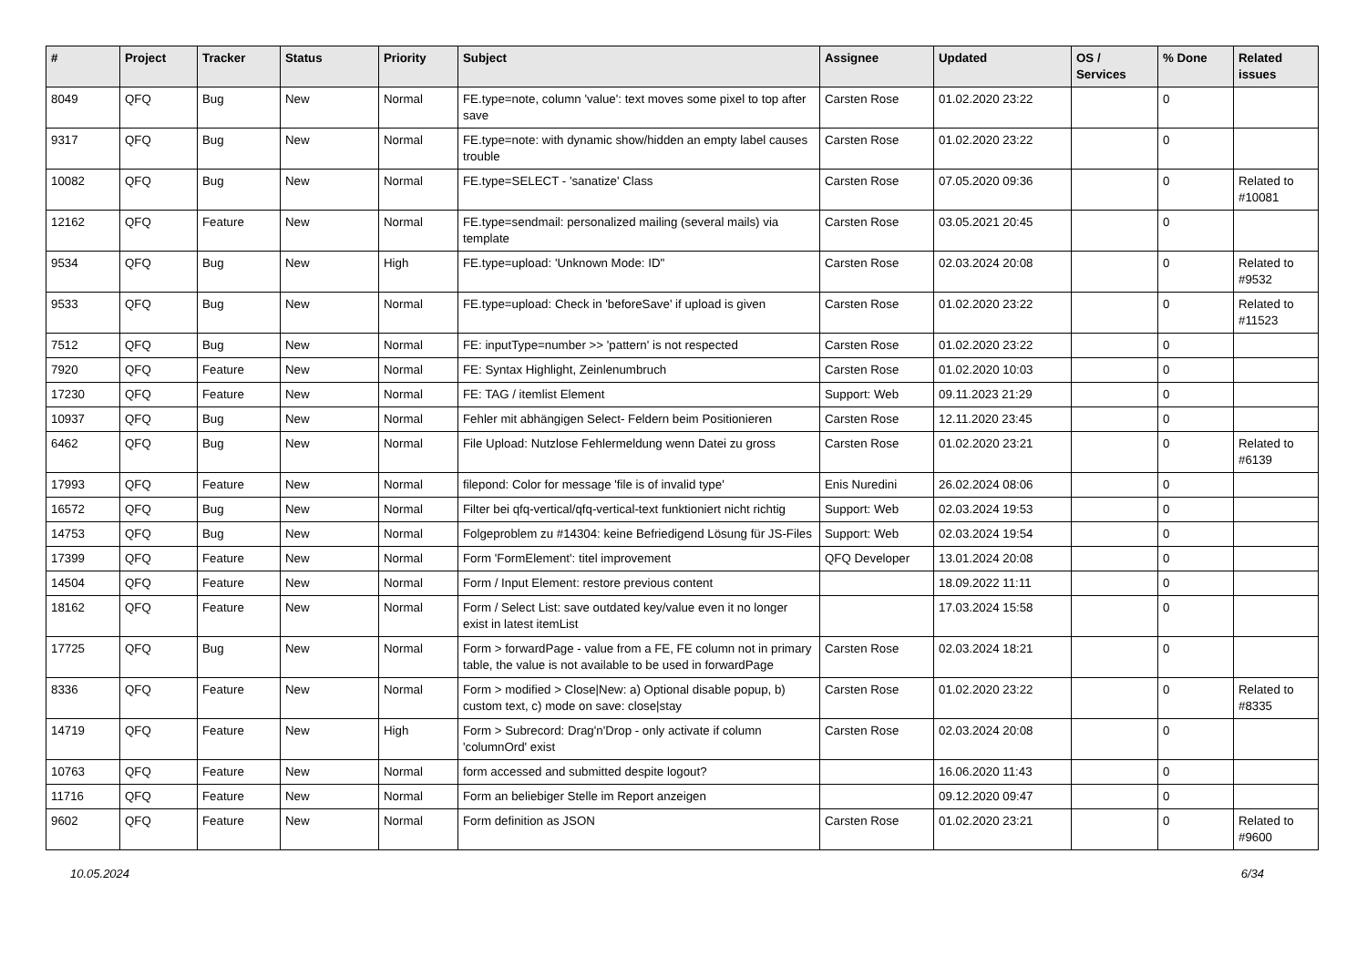| # | Project | Tracker | Status | Priority | Subject | Assignee | Updated | OS / Services | % Done | Related issues |
| --- | --- | --- | --- | --- | --- | --- | --- | --- | --- | --- |
| 8049 | QFQ | Bug | New | Normal | FE.type=note, column 'value': text moves some pixel to top after save | Carsten Rose | 01.02.2020 23:22 | | 0 | |
| 9317 | QFQ | Bug | New | Normal | FE.type=note: with dynamic show/hidden an empty label causes trouble | Carsten Rose | 01.02.2020 23:22 | | 0 | |
| 10082 | QFQ | Bug | New | Normal | FE.type=SELECT - 'sanatize' Class | Carsten Rose | 07.05.2020 09:36 | | 0 | Related to #10081 |
| 12162 | QFQ | Feature | New | Normal | FE.type=sendmail: personalized mailing (several mails) via template | Carsten Rose | 03.05.2021 20:45 | | 0 | |
| 9534 | QFQ | Bug | New | High | FE.type=upload: 'Unknown Mode: ID" | Carsten Rose | 02.03.2024 20:08 | | 0 | Related to #9532 |
| 9533 | QFQ | Bug | New | Normal | FE.type=upload: Check in 'beforeSave' if upload is given | Carsten Rose | 01.02.2020 23:22 | | 0 | Related to #11523 |
| 7512 | QFQ | Bug | New | Normal | FE: inputType=number >> 'pattern' is not respected | Carsten Rose | 01.02.2020 23:22 | | 0 | |
| 7920 | QFQ | Feature | New | Normal | FE: Syntax Highlight, Zeinlenumbruch | Carsten Rose | 01.02.2020 10:03 | | 0 | |
| 17230 | QFQ | Feature | New | Normal | FE: TAG / itemlist Element | Support: Web | 09.11.2023 21:29 | | 0 | |
| 10937 | QFQ | Bug | New | Normal | Fehler mit abhängigen Select- Feldern beim Positionieren | Carsten Rose | 12.11.2020 23:45 | | 0 | |
| 6462 | QFQ | Bug | New | Normal | File Upload: Nutzlose Fehlermeldung wenn Datei zu gross | Carsten Rose | 01.02.2020 23:21 | | 0 | Related to #6139 |
| 17993 | QFQ | Feature | New | Normal | filepond: Color for message 'file is of invalid type' | Enis Nuredini | 26.02.2024 08:06 | | 0 | |
| 16572 | QFQ | Bug | New | Normal | Filter bei qfq-vertical/qfq-vertical-text funktioniert nicht richtig | Support: Web | 02.03.2024 19:53 | | 0 | |
| 14753 | QFQ | Bug | New | Normal | Folgeproblem zu #14304: keine Befriedigend Lösung für JS-Files | Support: Web | 02.03.2024 19:54 | | 0 | |
| 17399 | QFQ | Feature | New | Normal | Form 'FormElement': titel improvement | QFQ Developer | 13.01.2024 20:08 | | 0 | |
| 14504 | QFQ | Feature | New | Normal | Form / Input Element: restore previous content | | 18.09.2022 11:11 | | 0 | |
| 18162 | QFQ | Feature | New | Normal | Form / Select List: save outdated key/value even it no longer exist in latest itemList | | 17.03.2024 15:58 | | 0 | |
| 17725 | QFQ | Bug | New | Normal | Form > forwardPage - value from a FE, FE column not in primary table, the value is not available to be used in forwardPage | Carsten Rose | 02.03.2024 18:21 | | 0 | |
| 8336 | QFQ | Feature | New | Normal | Form > modified > Close/New: a) Optional disable popup, b) custom text, c) mode on save: close/stay | Carsten Rose | 01.02.2020 23:22 | | 0 | Related to #8335 |
| 14719 | QFQ | Feature | New | High | Form > Subrecord: Drag'n'Drop - only activate if column 'columnOrd' exist | Carsten Rose | 02.03.2024 20:08 | | 0 | |
| 10763 | QFQ | Feature | New | Normal | form accessed and submitted despite logout? | | 16.06.2020 11:43 | | 0 | |
| 11716 | QFQ | Feature | New | Normal | Form an beliebiger Stelle im Report anzeigen | | 09.12.2020 09:47 | | 0 | |
| 9602 | QFQ | Feature | New | Normal | Form definition as JSON | Carsten Rose | 01.02.2020 23:21 | | 0 | Related to #9600 |
10.05.2024 6/34